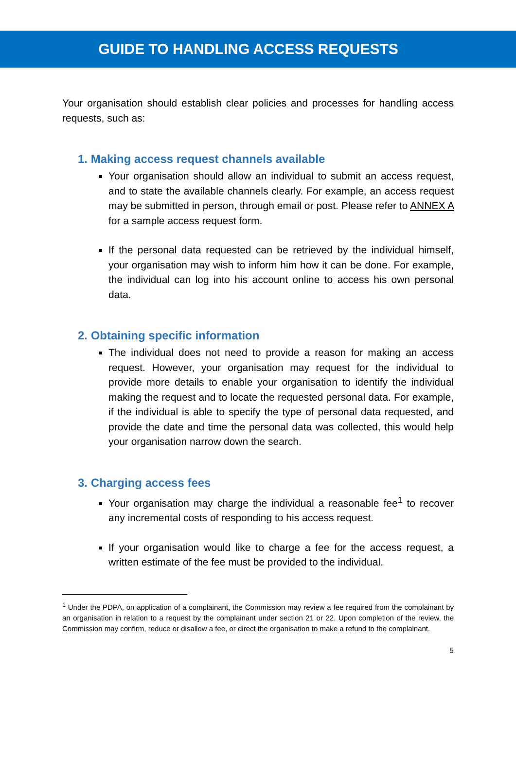GUIDE TO HANDLING ACCESS REQUESTS
Your organisation should establish clear policies and processes for handling access requests, such as:
1. Making access request channels available
Your organisation should allow an individual to submit an access request, and to state the available channels clearly. For example, an access request may be submitted in person, through email or post. Please refer to ANNEX A for a sample access request form.
If the personal data requested can be retrieved by the individual himself, your organisation may wish to inform him how it can be done. For example, the individual can log into his account online to access his own personal data.
2. Obtaining specific information
The individual does not need to provide a reason for making an access request. However, your organisation may request for the individual to provide more details to enable your organisation to identify the individual making the request and to locate the requested personal data. For example, if the individual is able to specify the type of personal data requested, and provide the date and time the personal data was collected, this would help your organisation narrow down the search.
3. Charging access fees
Your organisation may charge the individual a reasonable fee<sup>1</sup> to recover any incremental costs of responding to his access request.
If your organisation would like to charge a fee for the access request, a written estimate of the fee must be provided to the individual.
<sup>1</sup> Under the PDPA, on application of a complainant, the Commission may review a fee required from the complainant by an organisation in relation to a request by the complainant under section 21 or 22. Upon completion of the review, the Commission may confirm, reduce or disallow a fee, or direct the organisation to make a refund to the complainant.
5